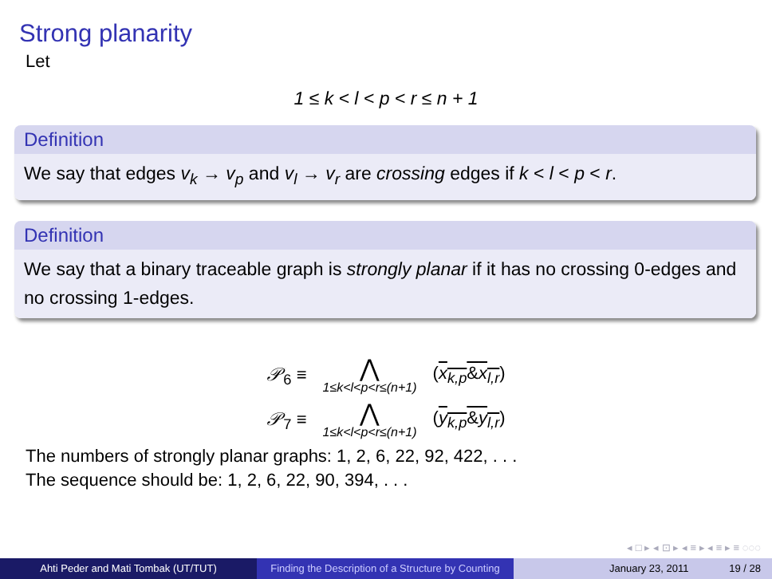Strong planarity
Let
1 ≤ k < l < p < r ≤ n + 1
Definition
We say that edges v<sub>k</sub> → v<sub>p</sub> and v<sub>l</sub> → v<sub>r</sub> are crossing edges if k < l < p < r.
Definition
We say that a binary traceable graph is strongly planar if it has no crossing 0-edges and no crossing 1-edges.
𝒫<sub>6</sub> ≡
⋀
1≤k<l<p<r≤(n+1)
(x<sub>k,p</sub>&x<sub>l,r</sub>)
𝒫<sub>7</sub> ≡
⋀
1≤k<l<p<r≤(n+1)
(y<sub>k,p</sub>&y<sub>l,r</sub>)
The numbers of strongly planar graphs: 1, 2, 6, 22, 92, 422, . . .
The sequence should be: 1, 2, 6, 22, 90, 394, . . .
◂ □ ▸ ◂ ⊡ ▸ ◂ ≡ ▸ ◂ ≡ ▸ ≡ ◌◌◌
Ahti Peder and Mati Tombak (UT/TUT) Finding the Description of a Structure by Counting
January 23, 2011 19 / 28